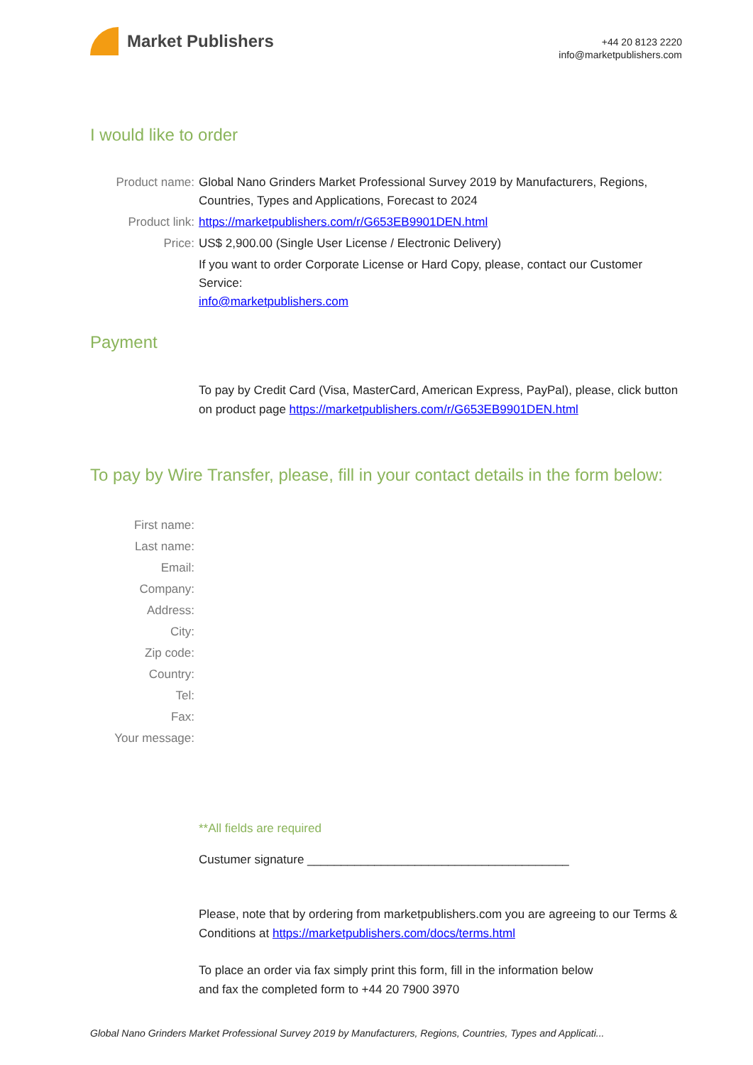Market Publishers
+44 20 8123 2220
info@marketpublishers.com
I would like to order
Product name: Global Nano Grinders Market Professional Survey 2019 by Manufacturers, Regions, Countries, Types and Applications, Forecast to 2024
Product link: https://marketpublishers.com/r/G653EB9901DEN.html
Price: US$ 2,900.00 (Single User License / Electronic Delivery)
If you want to order Corporate License or Hard Copy, please, contact our Customer Service:
info@marketpublishers.com
Payment
To pay by Credit Card (Visa, MasterCard, American Express, PayPal), please, click button on product page https://marketpublishers.com/r/G653EB9901DEN.html
To pay by Wire Transfer, please, fill in your contact details in the form below:
First name:
Last name:
Email:
Company:
Address:
City:
Zip code:
Country:
Tel:
Fax:
Your message:
**All fields are required
Custumer signature _______________________________________
Please, note that by ordering from marketpublishers.com you are agreeing to our Terms & Conditions at https://marketpublishers.com/docs/terms.html
To place an order via fax simply print this form, fill in the information below
and fax the completed form to +44 20 7900 3970
Global Nano Grinders Market Professional Survey 2019 by Manufacturers, Regions, Countries, Types and Applicati...